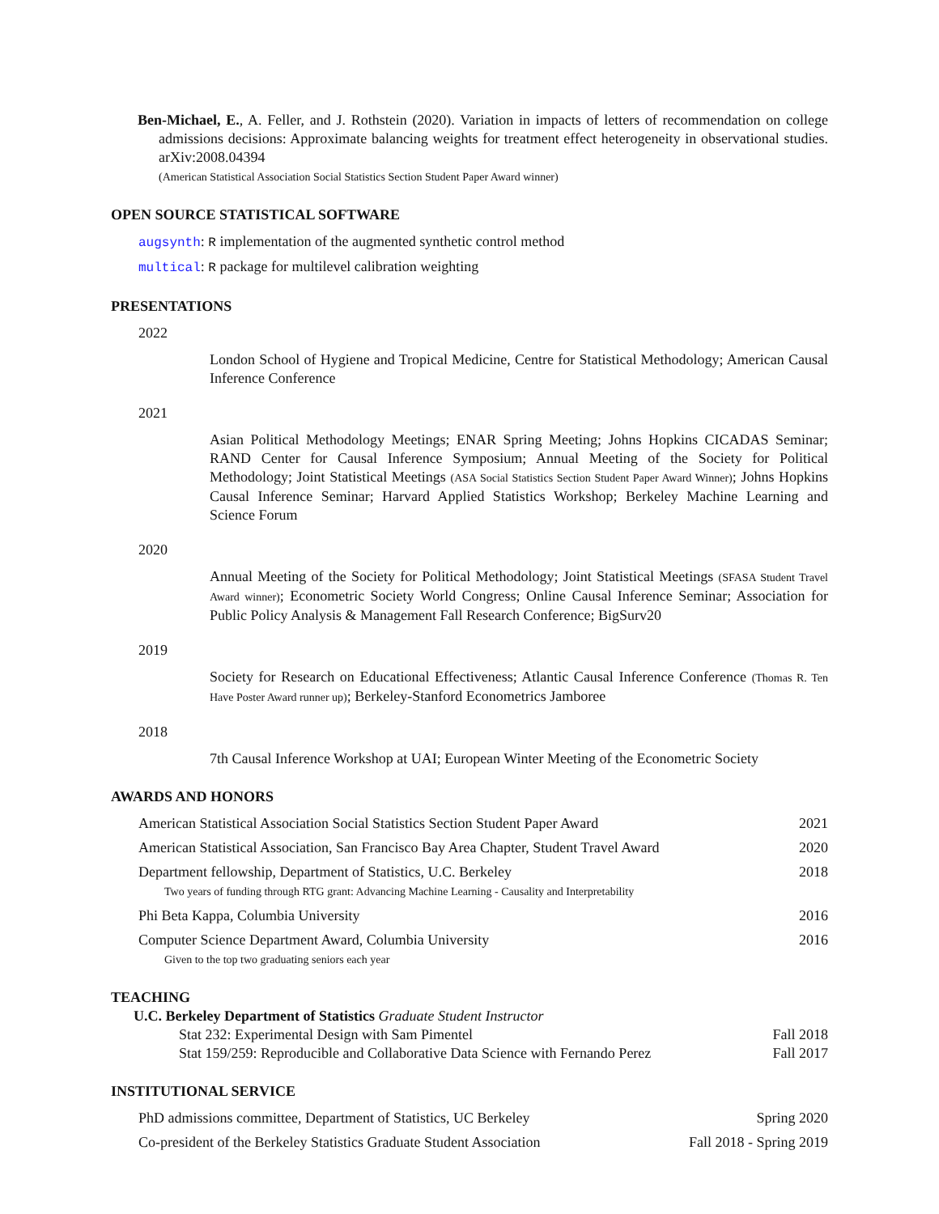Ben-Michael, E., A. Feller, and J. Rothstein (2020). Variation in impacts of letters of recommendation on college admissions decisions: Approximate balancing weights for treatment effect heterogeneity in observational studies. arXiv:2008.04394
(American Statistical Association Social Statistics Section Student Paper Award winner)
OPEN SOURCE STATISTICAL SOFTWARE
augsynth: R implementation of the augmented synthetic control method
multical: R package for multilevel calibration weighting
PRESENTATIONS
2022
London School of Hygiene and Tropical Medicine, Centre for Statistical Methodology; American Causal Inference Conference
2021
Asian Political Methodology Meetings; ENAR Spring Meeting; Johns Hopkins CICADAS Seminar; RAND Center for Causal Inference Symposium; Annual Meeting of the Society for Political Methodology; Joint Statistical Meetings (ASA Social Statistics Section Student Paper Award Winner); Johns Hopkins Causal Inference Seminar; Harvard Applied Statistics Workshop; Berkeley Machine Learning and Science Forum
2020
Annual Meeting of the Society for Political Methodology; Joint Statistical Meetings (SFASA Student Travel Award winner); Econometric Society World Congress; Online Causal Inference Seminar; Association for Public Policy Analysis & Management Fall Research Conference; BigSurv20
2019
Society for Research on Educational Effectiveness; Atlantic Causal Inference Conference (Thomas R. Ten Have Poster Award runner up); Berkeley-Stanford Econometrics Jamboree
2018
7th Causal Inference Workshop at UAI; European Winter Meeting of the Econometric Society
AWARDS AND HONORS
American Statistical Association Social Statistics Section Student Paper Award 2021
American Statistical Association, San Francisco Bay Area Chapter, Student Travel Award 2020
Department fellowship, Department of Statistics, U.C. Berkeley 2018
Two years of funding through RTG grant: Advancing Machine Learning - Causality and Interpretability
Phi Beta Kappa, Columbia University 2016
Computer Science Department Award, Columbia University 2016
Given to the top two graduating seniors each year
TEACHING
U.C. Berkeley Department of Statistics Graduate Student Instructor
Stat 232: Experimental Design with Sam Pimentel Fall 2018
Stat 159/259: Reproducible and Collaborative Data Science with Fernando Perez Fall 2017
INSTITUTIONAL SERVICE
PhD admissions committee, Department of Statistics, UC Berkeley Spring 2020
Co-president of the Berkeley Statistics Graduate Student Association Fall 2018 - Spring 2019